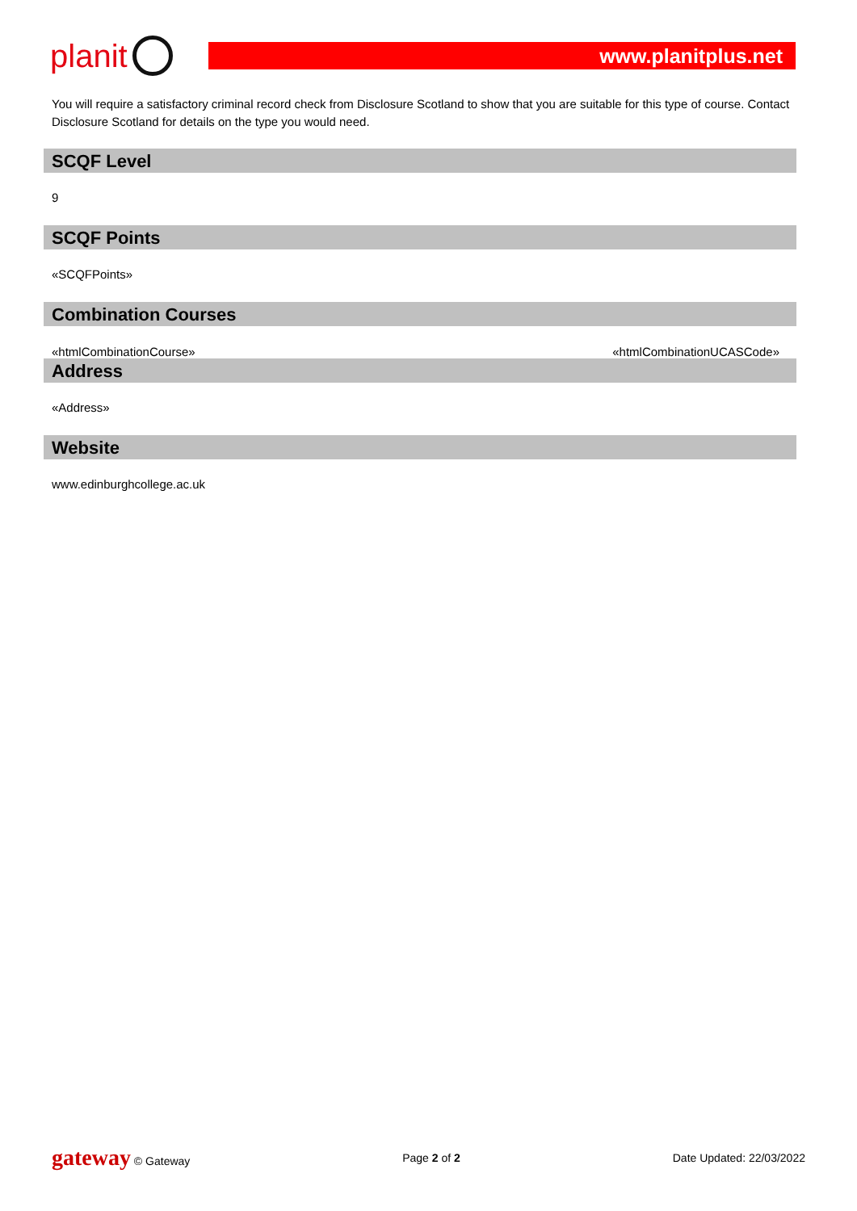planit
www.planitplus.net
You will require a satisfactory criminal record check from Disclosure Scotland to show that you are suitable for this type of course. Contact Disclosure Scotland for details on the type you would need.
SCQF Level
9
SCQF Points
«SCQFPoints»
Combination Courses
«htmlCombinationCourse» «htmlCombinationUCASCode»
Address
«Address»
Website
www.edinburghcollege.ac.uk
gateway © Gateway Page 2 of 2 Date Updated: 22/03/2022